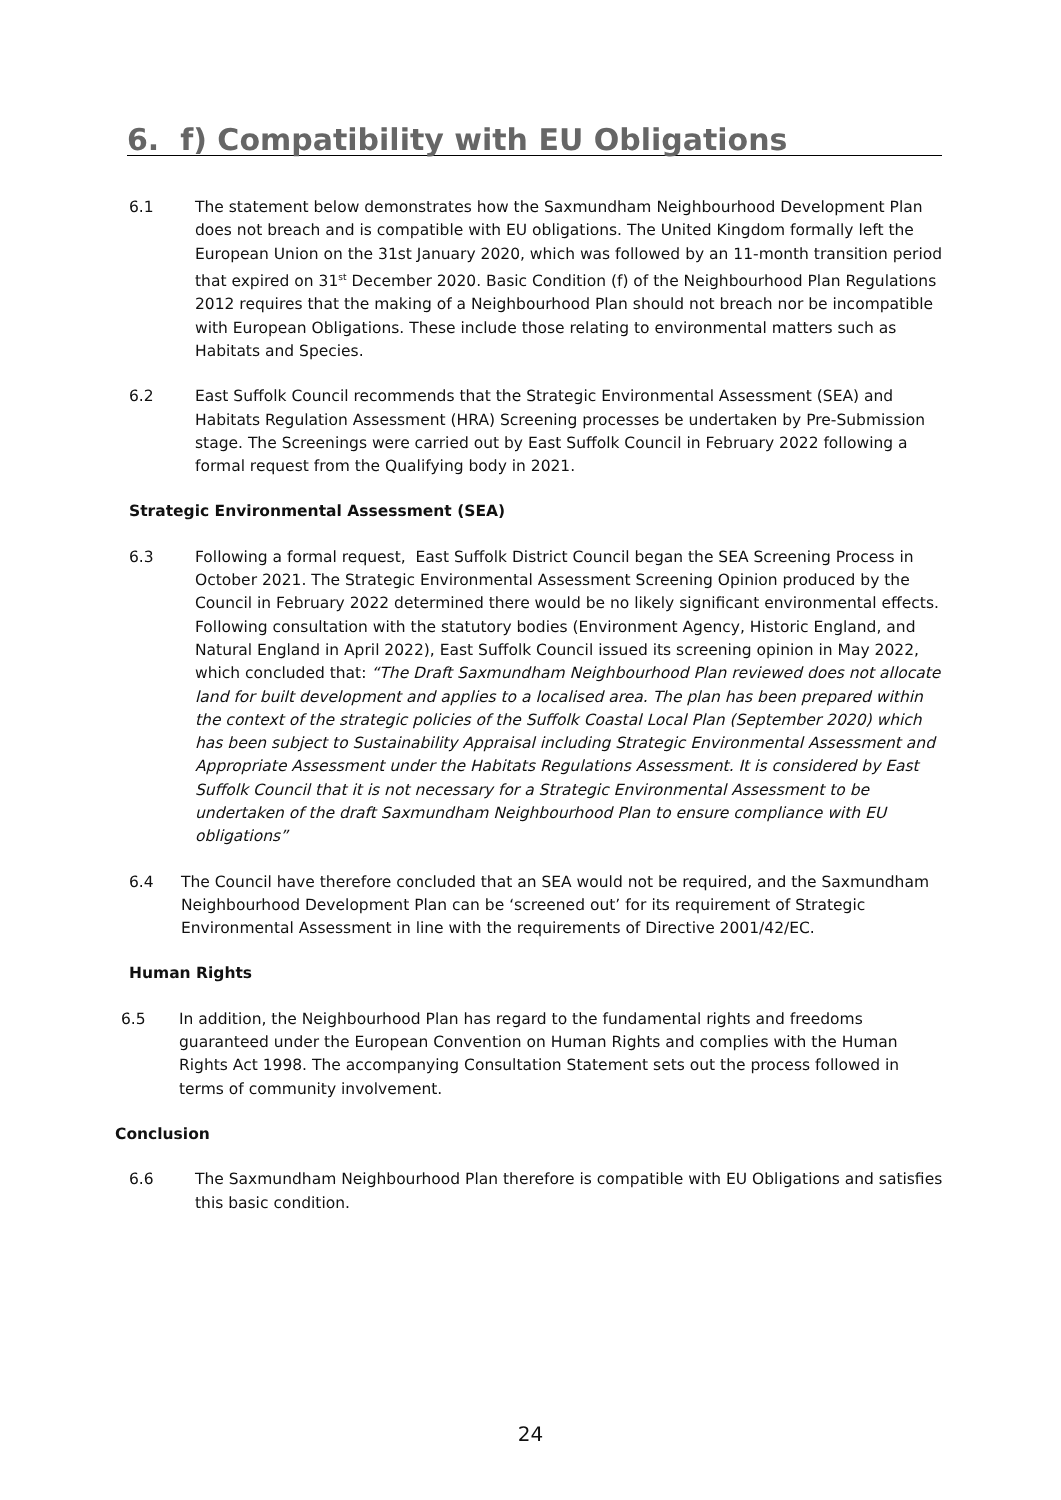6. f) Compatibility with EU Obligations
6.1 The statement below demonstrates how the Saxmundham Neighbourhood Development Plan does not breach and is compatible with EU obligations. The United Kingdom formally left the European Union on the 31st January 2020, which was followed by an 11-month transition period that expired on 31<sup>st</sup> December 2020. Basic Condition (f) of the Neighbourhood Plan Regulations 2012 requires that the making of a Neighbourhood Plan should not breach nor be incompatible with European Obligations. These include those relating to environmental matters such as Habitats and Species.
6.2 East Suffolk Council recommends that the Strategic Environmental Assessment (SEA) and Habitats Regulation Assessment (HRA) Screening processes be undertaken by Pre-Submission stage. The Screenings were carried out by East Suffolk Council in February 2022 following a formal request from the Qualifying body in 2021.
Strategic Environmental Assessment (SEA)
6.3 Following a formal request, East Suffolk District Council began the SEA Screening Process in October 2021. The Strategic Environmental Assessment Screening Opinion produced by the Council in February 2022 determined there would be no likely significant environmental effects. Following consultation with the statutory bodies (Environment Agency, Historic England, and Natural England in April 2022), East Suffolk Council issued its screening opinion in May 2022, which concluded that: “The Draft Saxmundham Neighbourhood Plan reviewed does not allocate land for built development and applies to a localised area. The plan has been prepared within the context of the strategic policies of the Suffolk Coastal Local Plan (September 2020) which has been subject to Sustainability Appraisal including Strategic Environmental Assessment and Appropriate Assessment under the Habitats Regulations Assessment. It is considered by East Suffolk Council that it is not necessary for a Strategic Environmental Assessment to be undertaken of the draft Saxmundham Neighbourhood Plan to ensure compliance with EU obligations”
6.4 The Council have therefore concluded that an SEA would not be required, and the Saxmundham Neighbourhood Development Plan can be ‘screened out’ for its requirement of Strategic Environmental Assessment in line with the requirements of Directive 2001/42/EC.
Human Rights
6.5 In addition, the Neighbourhood Plan has regard to the fundamental rights and freedoms guaranteed under the European Convention on Human Rights and complies with the Human Rights Act 1998. The accompanying Consultation Statement sets out the process followed in terms of community involvement.
Conclusion
6.6 The Saxmundham Neighbourhood Plan therefore is compatible with EU Obligations and satisfies this basic condition.
24